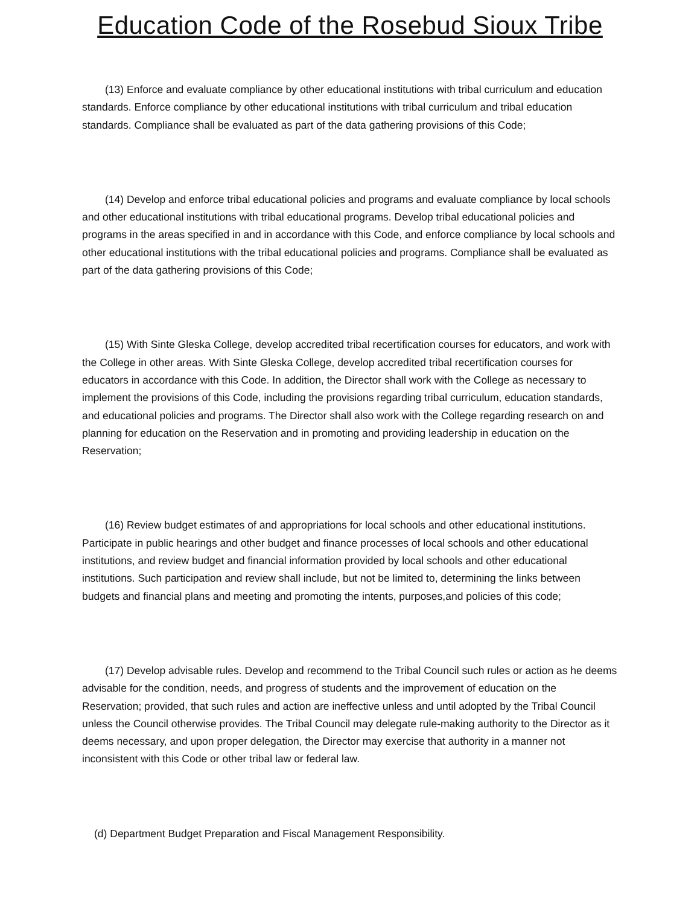Education Code of the Rosebud Sioux Tribe
(13) Enforce and evaluate compliance by other educational institutions with tribal curriculum and education standards. Enforce compliance by other educational institutions with tribal curriculum and tribal education standards. Compliance shall be evaluated as part of the data gathering provisions of this Code;
(14) Develop and enforce tribal educational policies and programs and evaluate compliance by local schools and other educational institutions with tribal educational programs. Develop tribal educational policies and programs in the areas specified in and in accordance with this Code, and enforce compliance by local schools and other educational institutions with the tribal educational policies and programs. Compliance shall be evaluated as part of the data gathering provisions of this Code;
(15) With Sinte Gleska College, develop accredited tribal recertification courses for educators, and work with the College in other areas. With Sinte Gleska College, develop accredited tribal recertification courses for educators in accordance with this Code. In addition, the Director shall work with the College as necessary to implement the provisions of this Code, including the provisions regarding tribal curriculum, education standards, and educational policies and programs. The Director shall also work with the College regarding research on and planning for education on the Reservation and in promoting and providing leadership in education on the Reservation;
(16) Review budget estimates of and appropriations for local schools and other educational institutions. Participate in public hearings and other budget and finance processes of local schools and other educational institutions, and review budget and financial information provided by local schools and other educational institutions. Such participation and review shall include, but not be limited to, determining the links between budgets and financial plans and meeting and promoting the intents, purposes,and policies of this code;
(17) Develop advisable rules. Develop and recommend to the Tribal Council such rules or action as he deems advisable for the condition, needs, and progress of students and the improvement of education on the Reservation; provided, that such rules and action are ineffective unless and until adopted by the Tribal Council unless the Council otherwise provides. The Tribal Council may delegate rule-making authority to the Director as it deems necessary, and upon proper delegation, the Director may exercise that authority in a manner not inconsistent with this Code or other tribal law or federal law.
(d) Department Budget Preparation and Fiscal Management Responsibility.